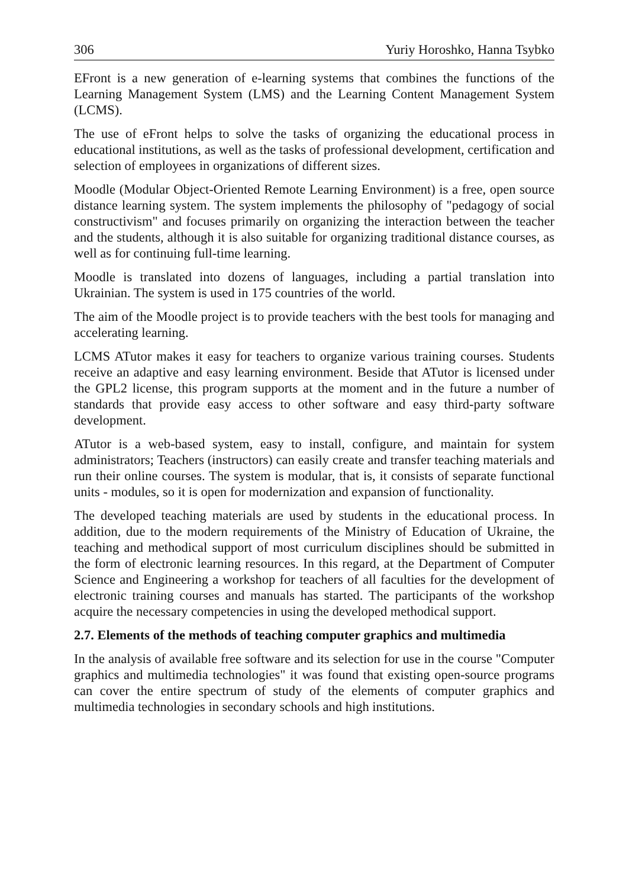306 Yuriy Horoshko, Hanna Tsybko
EFront is a new generation of e-learning systems that combines the functions of the Learning Management System (LMS) and the Learning Content Management System (LCMS).
The use of eFront helps to solve the tasks of organizing the educational process in educational institutions, as well as the tasks of professional development, certification and selection of employees in organizations of different sizes.
Moodle (Modular Object-Oriented Remote Learning Environment) is a free, open source distance learning system. The system implements the philosophy of "pedagogy of social constructivism" and focuses primarily on organizing the interaction between the teacher and the students, although it is also suitable for organizing traditional distance courses, as well as for continuing full-time learning.
Moodle is translated into dozens of languages, including a partial translation into Ukrainian. The system is used in 175 countries of the world.
The aim of the Moodle project is to provide teachers with the best tools for managing and accelerating learning.
LCMS ATutor makes it easy for teachers to organize various training courses. Students receive an adaptive and easy learning environment. Beside that ATutor is licensed under the GPL2 license, this program supports at the moment and in the future a number of standards that provide easy access to other software and easy third-party software development.
ATutor is a web-based system, easy to install, configure, and maintain for system administrators; Teachers (instructors) can easily create and transfer teaching materials and run their online courses. The system is modular, that is, it consists of separate functional units - modules, so it is open for modernization and expansion of functionality.
The developed teaching materials are used by students in the educational process. In addition, due to the modern requirements of the Ministry of Education of Ukraine, the teaching and methodical support of most curriculum disciplines should be submitted in the form of electronic learning resources. In this regard, at the Department of Computer Science and Engineering a workshop for teachers of all faculties for the development of electronic training courses and manuals has started. The participants of the workshop acquire the necessary competencies in using the developed methodical support.
2.7. Elements of the methods of teaching computer graphics and multimedia
In the analysis of available free software and its selection for use in the course "Computer graphics and multimedia technologies" it was found that existing open-source programs can cover the entire spectrum of study of the elements of computer graphics and multimedia technologies in secondary schools and high institutions.